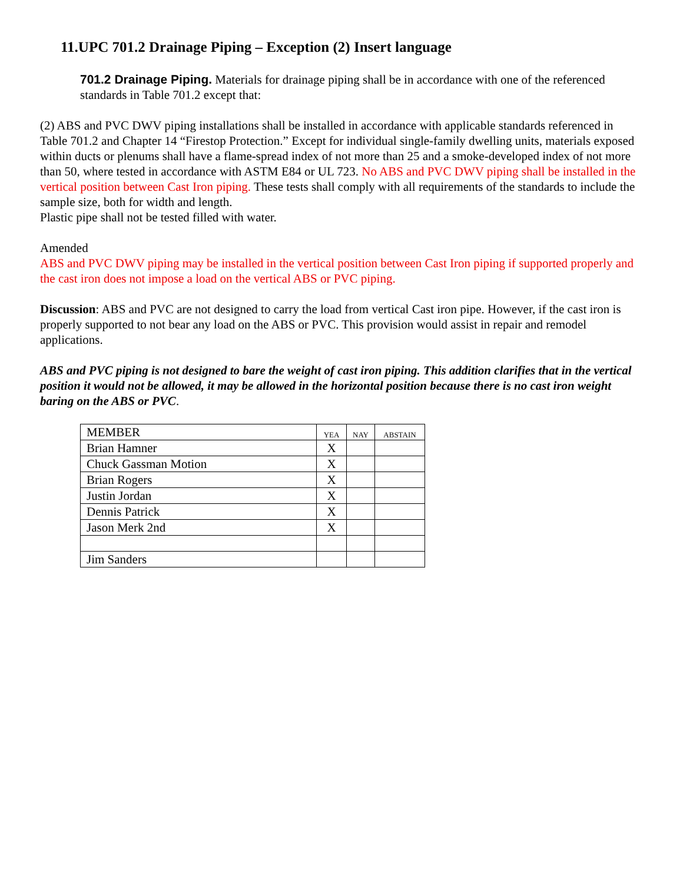11.UPC 701.2 Drainage Piping – Exception (2) Insert language
701.2 Drainage Piping. Materials for drainage piping shall be in accordance with one of the referenced standards in Table 701.2 except that:
(2) ABS and PVC DWV piping installations shall be installed in accordance with applicable standards referenced in Table 701.2 and Chapter 14 “Firestop Protection.” Except for individual single-family dwelling units, materials exposed within ducts or plenums shall have a flame-spread index of not more than 25 and a smoke-developed index of not more than 50, where tested in accordance with ASTM E84 or UL 723. No ABS and PVC DWV piping shall be installed in the vertical position between Cast Iron piping. These tests shall comply with all requirements of the standards to include the sample size, both for width and length.
Plastic pipe shall not be tested filled with water.
Amended
ABS and PVC DWV piping may be installed in the vertical position between Cast Iron piping if supported properly and the cast iron does not impose a load on the vertical ABS or PVC piping.
Discussion: ABS and PVC are not designed to carry the load from vertical Cast iron pipe. However, if the cast iron is properly supported to not bear any load on the ABS or PVC. This provision would assist in repair and remodel applications.
ABS and PVC piping is not designed to bare the weight of cast iron piping. This addition clarifies that in the vertical position it would not be allowed, it may be allowed in the horizontal position because there is no cast iron weight baring on the ABS or PVC.
| MEMBER | YEA | NAY | ABSTAIN |
| Brian Hamner | X | | |
| Chuck Gassman Motion | X | | |
| Brian Rogers | X | | |
| Justin Jordan | X | | |
| Dennis Patrick | X | | |
| Jason Merk 2nd | X | | |
| Jim Sanders | | | |